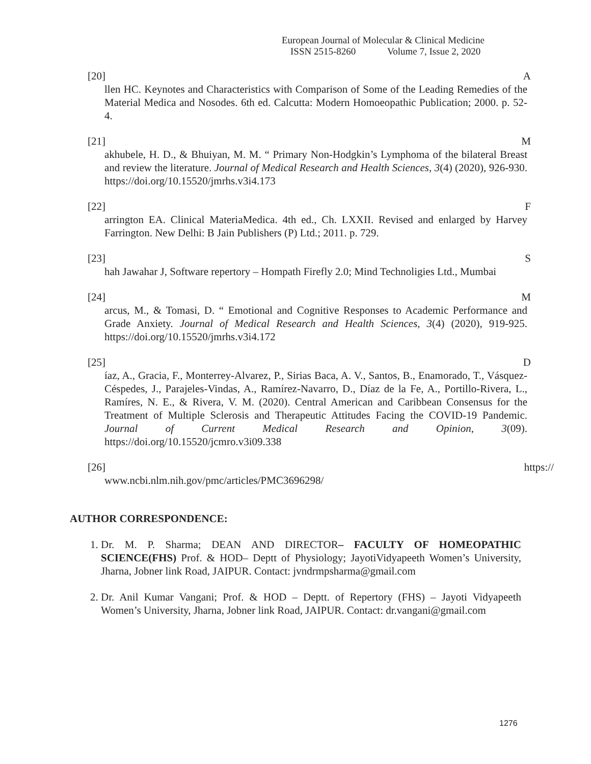European Journal of Molecular & Clinical Medicine
ISSN 2515-8260 Volume 7, Issue 2, 2020
[20] A
llen HC. Keynotes and Characteristics with Comparison of Some of the Leading Remedies of the Material Medica and Nosodes. 6th ed. Calcutta: Modern Homoeopathic Publication; 2000. p. 52-4.
[21] M
akhubele, H. D., & Bhuiyan, M. M. “ Primary Non-Hodgkin’s Lymphoma of the bilateral Breast and review the literature. Journal of Medical Research and Health Sciences, 3(4) (2020), 926-930. https://doi.org/10.15520/jmrhs.v3i4.173
[22] F
arrington EA. Clinical MateriaMedica. 4th ed., Ch. LXXII. Revised and enlarged by Harvey Farrington. New Delhi: B Jain Publishers (P) Ltd.; 2011. p. 729.
[23] S
hah Jawahar J, Software repertory – Hompath Firefly 2.0; Mind Technoligies Ltd., Mumbai
[24] M
arcus, M., & Tomasi, D. “ Emotional and Cognitive Responses to Academic Performance and Grade Anxiety. Journal of Medical Research and Health Sciences, 3(4) (2020), 919-925. https://doi.org/10.15520/jmrhs.v3i4.172
[25] D
íaz, A., Gracia, F., Monterrey-Alvarez, P., Sirias Baca, A. V., Santos, B., Enamorado, T., Vásquez-Céspedes, J., Parajeles-Vindas, A., Ramírez-Navarro, D., Díaz de la Fe, A., Portillo-Rivera, L., Ramíres, N. E., & Rivera, V. M. (2020). Central American and Caribbean Consensus for the Treatment of Multiple Sclerosis and Therapeutic Attitudes Facing the COVID-19 Pandemic. Journal of Current Medical Research and Opinion, 3(09). https://doi.org/10.15520/jcmro.v3i09.338
[26] https://
www.ncbi.nlm.nih.gov/pmc/articles/PMC3696298/
AUTHOR CORRESPONDENCE:
1. Dr. M. P. Sharma; DEAN AND DIRECTOR– FACULTY OF HOMEOPATHIC SCIENCE(FHS) Prof. & HOD– Deptt of Physiology; JayotiVidyapeeth Women’s University, Jharna, Jobner link Road, JAIPUR. Contact: jvndrmpsharma@gmail.com
2. Dr. Anil Kumar Vangani; Prof. & HOD – Deptt. of Repertory (FHS) – Jayoti Vidyapeeth Women’s University, Jharna, Jobner link Road, JAIPUR. Contact: dr.vangani@gmail.com
1276